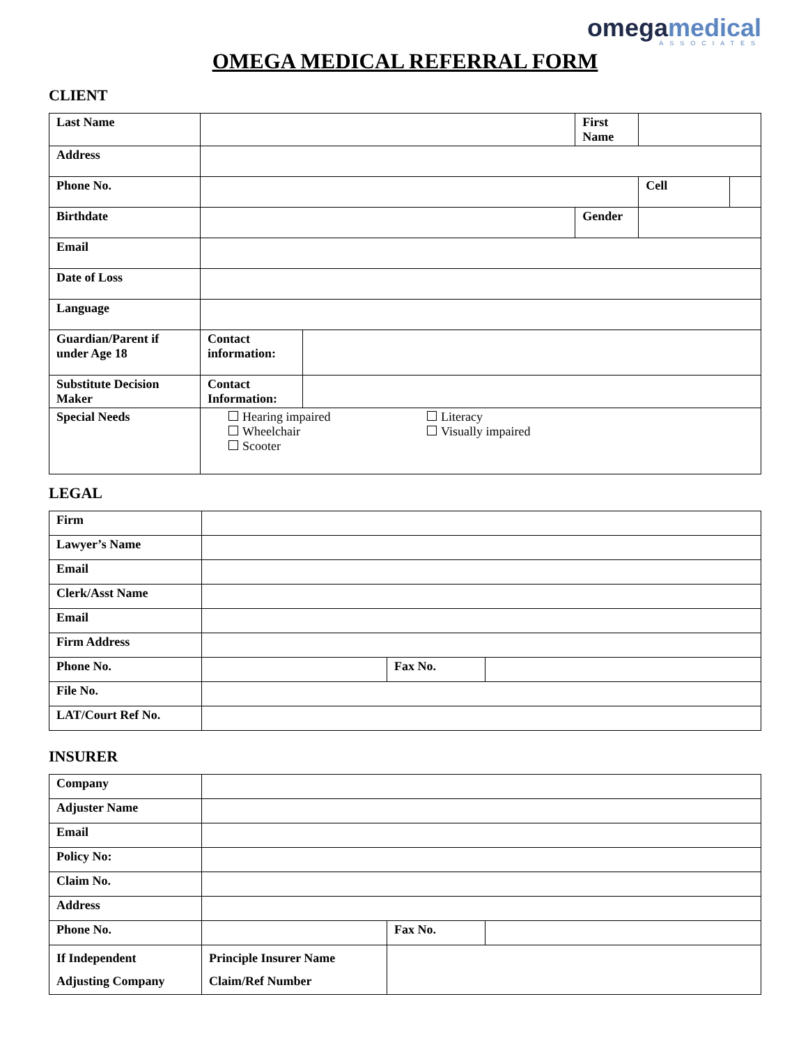omega medical
ASSOCIATES
OMEGA MEDICAL REFERRAL FORM
CLIENT
| Last Name | | | First Name | | |
| Address | | | | | |
| Phone No. | | | | Cell | |
| Birthdate | | | Gender | | |
| Email | | | | | |
| Date of Loss | | | | | |
| Language | | | | | |
| Guardian/Parent if under Age 18 | Contact information: | | | | |
| Substitute Decision Maker | Contact Information: | | | | |
| Special Needs | Hearing impaired Wheelchair Scooter Literacy Visually impaired | | | | |
LEGAL
| Firm | | | |
| Lawyer’s Name | | | |
| Email | | | |
| Clerk/Asst Name | | | |
| Email | | | |
| Firm Address | | | |
| Phone No. | | Fax No. | |
| File No. | | | |
| LAT/Court Ref No. | | | |
INSURER
| Company | | | |
| Adjuster Name | | | |
| Email | | | |
| Policy No: | | | |
| Claim No. | | | |
| Address | | | |
| Phone No. | | Fax No. | |
| If Independent Adjusting Company | Principle Insurer Name Claim/Ref Number | | |